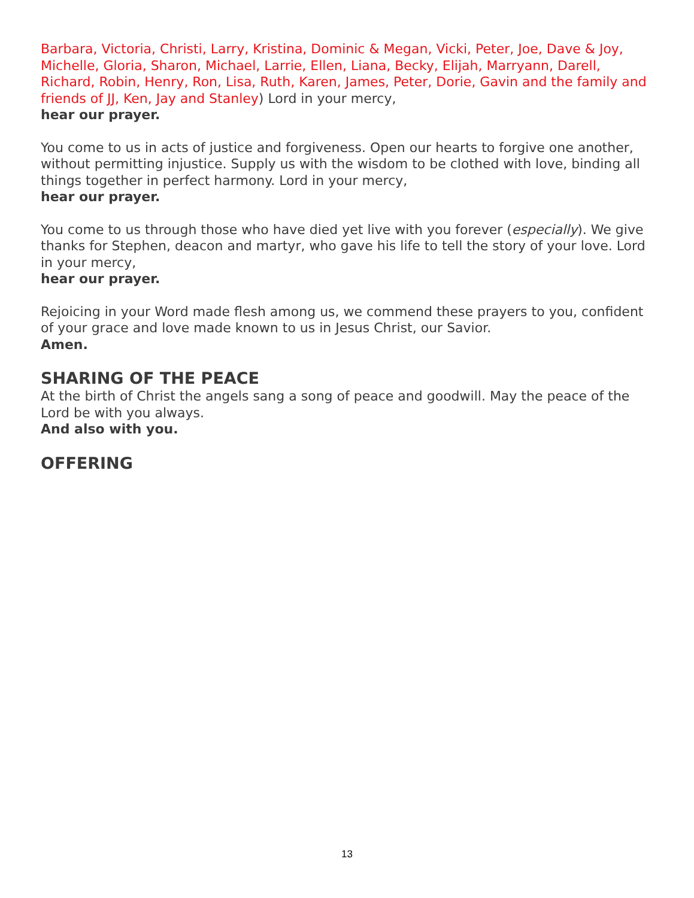Barbara, Victoria, Christi, Larry, Kristina, Dominic & Megan, Vicki, Peter, Joe, Dave & Joy, Michelle, Gloria, Sharon, Michael, Larrie, Ellen, Liana, Becky, Elijah, Marryann, Darell, Richard, Robin, Henry, Ron, Lisa, Ruth, Karen, James, Peter, Dorie, Gavin and the family and friends of JJ, Ken, Jay and Stanley) Lord in your mercy,
hear our prayer.
You come to us in acts of justice and forgiveness. Open our hearts to forgive one another, without permitting injustice. Supply us with the wisdom to be clothed with love, binding all things together in perfect harmony. Lord in your mercy,
hear our prayer.
You come to us through those who have died yet live with you forever (especially). We give thanks for Stephen, deacon and martyr, who gave his life to tell the story of your love. Lord in your mercy,
hear our prayer.
Rejoicing in your Word made flesh among us, we commend these prayers to you, confident of your grace and love made known to us in Jesus Christ, our Savior.
Amen.
SHARING OF THE PEACE
At the birth of Christ the angels sang a song of peace and goodwill. May the peace of the Lord be with you always.
And also with you.
OFFERING
13